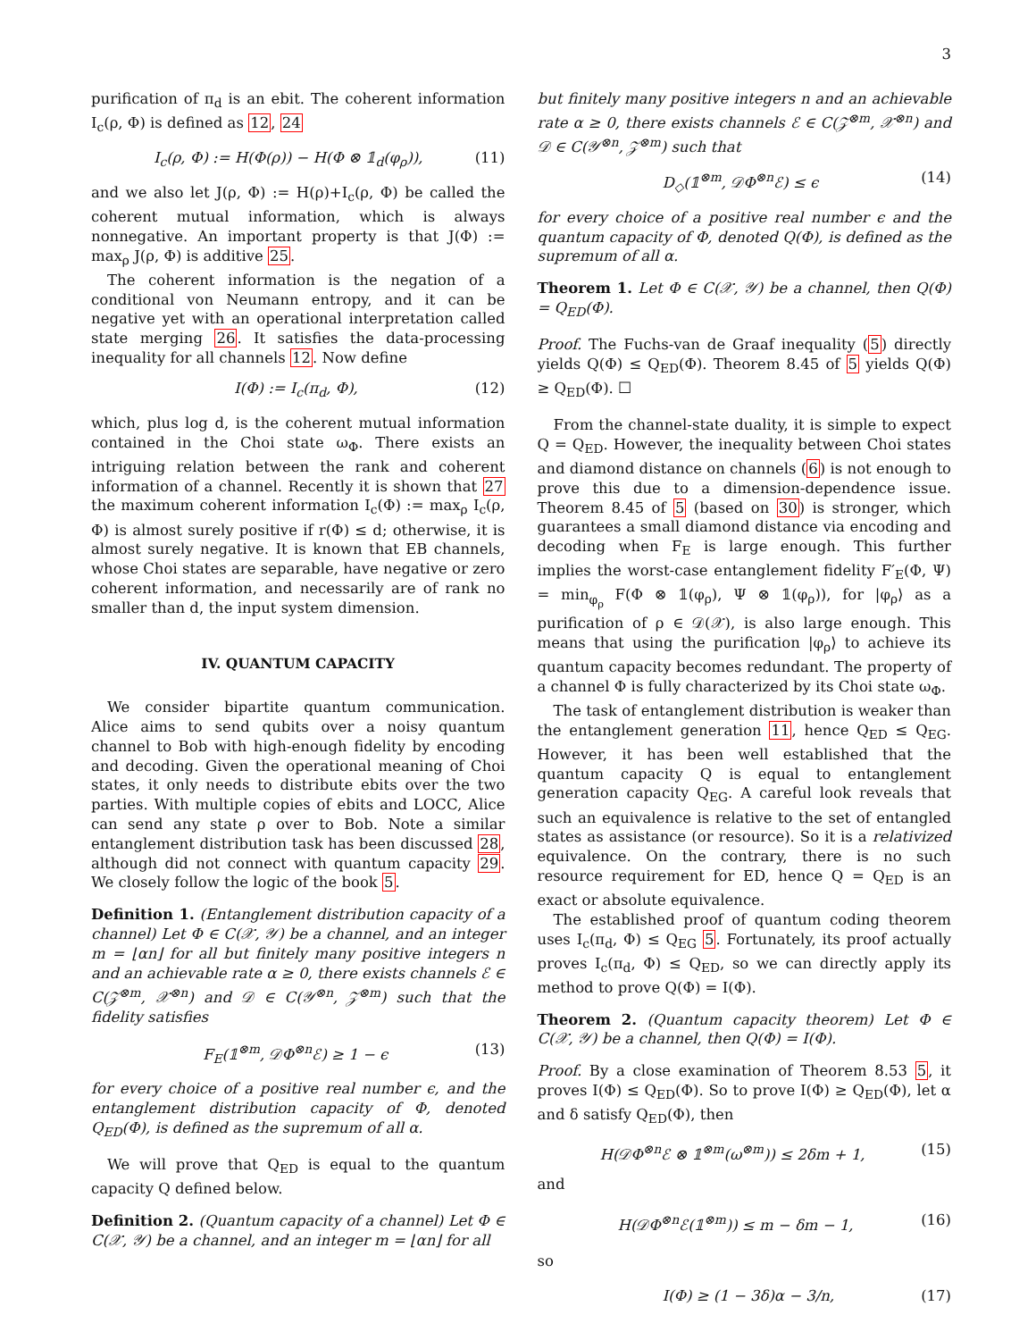3
purification of π<sub>d</sub> is an ebit. The coherent information I<sub>c</sub>(ρ, Φ) is defined as 12, 24
I<sub>c</sub>(ρ, Φ) := H(Φ(ρ)) − H(Φ ⊗ 𝟙<sub>d</sub>(φ<sub>ρ</sub>)), (11)
and we also let J(ρ, Φ) := H(ρ)+I<sub>c</sub>(ρ, Φ) be called the coherent mutual information, which is always nonnegative. An important property is that J(Φ) := max<sub>ρ</sub> J(ρ, Φ) is additive 25.
The coherent information is the negation of a conditional von Neumann entropy, and it can be negative yet with an operational interpretation called state merging 26. It satisfies the data-processing inequality for all channels 12. Now define
I(Φ) := I<sub>c</sub>(π<sub>d</sub>, Φ), (12)
which, plus log d, is the coherent mutual information contained in the Choi state ω<sub>Φ</sub>. There exists an intriguing relation between the rank and coherent information of a channel. Recently it is shown that 27 the maximum coherent information I<sub>c</sub>(Φ) := max<sub>ρ</sub> I<sub>c</sub>(ρ, Φ) is almost surely positive if r(Φ) ≤ d; otherwise, it is almost surely negative. It is known that EB channels, whose Choi states are separable, have negative or zero coherent information, and necessarily are of rank no smaller than d, the input system dimension.
IV. QUANTUM CAPACITY
We consider bipartite quantum communication. Alice aims to send qubits over a noisy quantum channel to Bob with high-enough fidelity by encoding and decoding. Given the operational meaning of Choi states, it only needs to distribute ebits over the two parties. With multiple copies of ebits and LOCC, Alice can send any state ρ over to Bob. Note a similar entanglement distribution task has been discussed 28, although did not connect with quantum capacity 29. We closely follow the logic of the book 5.
Definition 1. (Entanglement distribution capacity of a channel) Let Φ ∈ C(𝒳, 𝒴) be a channel, and an integer m = ⌊αn⌋ for all but finitely many positive integers n and an achievable rate α ≥ 0, there exists channels ℰ ∈ C(𝒵<sup>⊗m</sup>, 𝒳<sup>⊗n</sup>) and 𝒟 ∈ C(𝒴<sup>⊗n</sup>, 𝒵<sup>⊗m</sup>) such that the fidelity satisfies
F<sub>E</sub>(𝟙<sup>⊗m</sup>, 𝒟Φ<sup>⊗n</sup>ℰ) ≥ 1 − ϵ (13)
for every choice of a positive real number ϵ, and the entanglement distribution capacity of Φ, denoted Q<sub>ED</sub>(Φ), is defined as the supremum of all α.
We will prove that Q<sub>ED</sub> is equal to the quantum capacity Q defined below.
Definition 2. (Quantum capacity of a channel) Let Φ ∈ C(𝒳, 𝒴) be a channel, and an integer m = ⌊αn⌋ for all
but finitely many positive integers n and an achievable rate α ≥ 0, there exists channels ℰ ∈ C(𝒵<sup>⊗m</sup>, 𝒳<sup>⊗n</sup>) and 𝒟 ∈ C(𝒴<sup>⊗n</sup>, 𝒵<sup>⊗m</sup>) such that
D<sub>◇</sub>(𝟙<sup>⊗m</sup>, 𝒟Φ<sup>⊗n</sup>ℰ) ≤ ϵ (14)
for every choice of a positive real number ϵ and the quantum capacity of Φ, denoted Q(Φ), is defined as the supremum of all α.
Theorem 1. Let Φ ∈ C(𝒳, 𝒴) be a channel, then Q(Φ) = Q<sub>ED</sub>(Φ).
Proof. The Fuchs-van de Graaf inequality (5) directly yields Q(Φ) ≤ Q<sub>ED</sub>(Φ). Theorem 8.45 of 5 yields Q(Φ) ≥ Q<sub>ED</sub>(Φ). ☐
From the channel-state duality, it is simple to expect Q = Q<sub>ED</sub>. However, the inequality between Choi states and diamond distance on channels (6) is not enough to prove this due to a dimension-dependence issue. Theorem 8.45 of 5 (based on 30) is stronger, which guarantees a small diamond distance via encoding and decoding when F<sub>E</sub> is large enough. This further implies the worst-case entanglement fidelity F′<sub>E</sub>(Φ, Ψ) = min<sub>φ<sub>ρ</sub></sub> F(Φ ⊗ 𝟙(φ<sub>ρ</sub>), Ψ ⊗ 𝟙(φ<sub>ρ</sub>)), for |φ<sub>ρ</sub>⟩ as a purification of ρ ∈ 𝒟(𝒳), is also large enough. This means that using the purification |φ<sub>ρ</sub>⟩ to achieve its quantum capacity becomes redundant. The property of a channel Φ is fully characterized by its Choi state ω<sub>Φ</sub>.
The task of entanglement distribution is weaker than the entanglement generation 11, hence Q<sub>ED</sub> ≤ Q<sub>EG</sub>. However, it has been well established that the quantum capacity Q is equal to entanglement generation capacity Q<sub>EG</sub>. A careful look reveals that such an equivalence is relative to the set of entangled states as assistance (or resource). So it is a relativized equivalence. On the contrary, there is no such resource requirement for ED, hence Q = Q<sub>ED</sub> is an exact or absolute equivalence.
The established proof of quantum coding theorem uses I<sub>c</sub>(π<sub>d</sub>, Φ) ≤ Q<sub>EG</sub> 5. Fortunately, its proof actually proves I<sub>c</sub>(π<sub>d</sub>, Φ) ≤ Q<sub>ED</sub>, so we can directly apply its method to prove Q(Φ) = I(Φ).
Theorem 2. (Quantum capacity theorem) Let Φ ∈ C(𝒳, 𝒴) be a channel, then Q(Φ) = I(Φ).
Proof. By a close examination of Theorem 8.53 5, it proves I(Φ) ≤ Q<sub>ED</sub>(Φ). So to prove I(Φ) ≥ Q<sub>ED</sub>(Φ), let α and δ satisfy Q<sub>ED</sub>(Φ), then
H(𝒟Φ<sup>⊗n</sup>ℰ ⊗ 𝟙<sup>⊗m</sup>(ω<sup>⊗m</sup>)) ≤ 2δm + 1, (15)
and
H(𝒟Φ<sup>⊗n</sup>ℰ(𝟙<sup>⊗m</sup>)) ≤ m − δm − 1, (16)
so
I(Φ) ≥ (1 − 3δ)α − 3/n, (17)